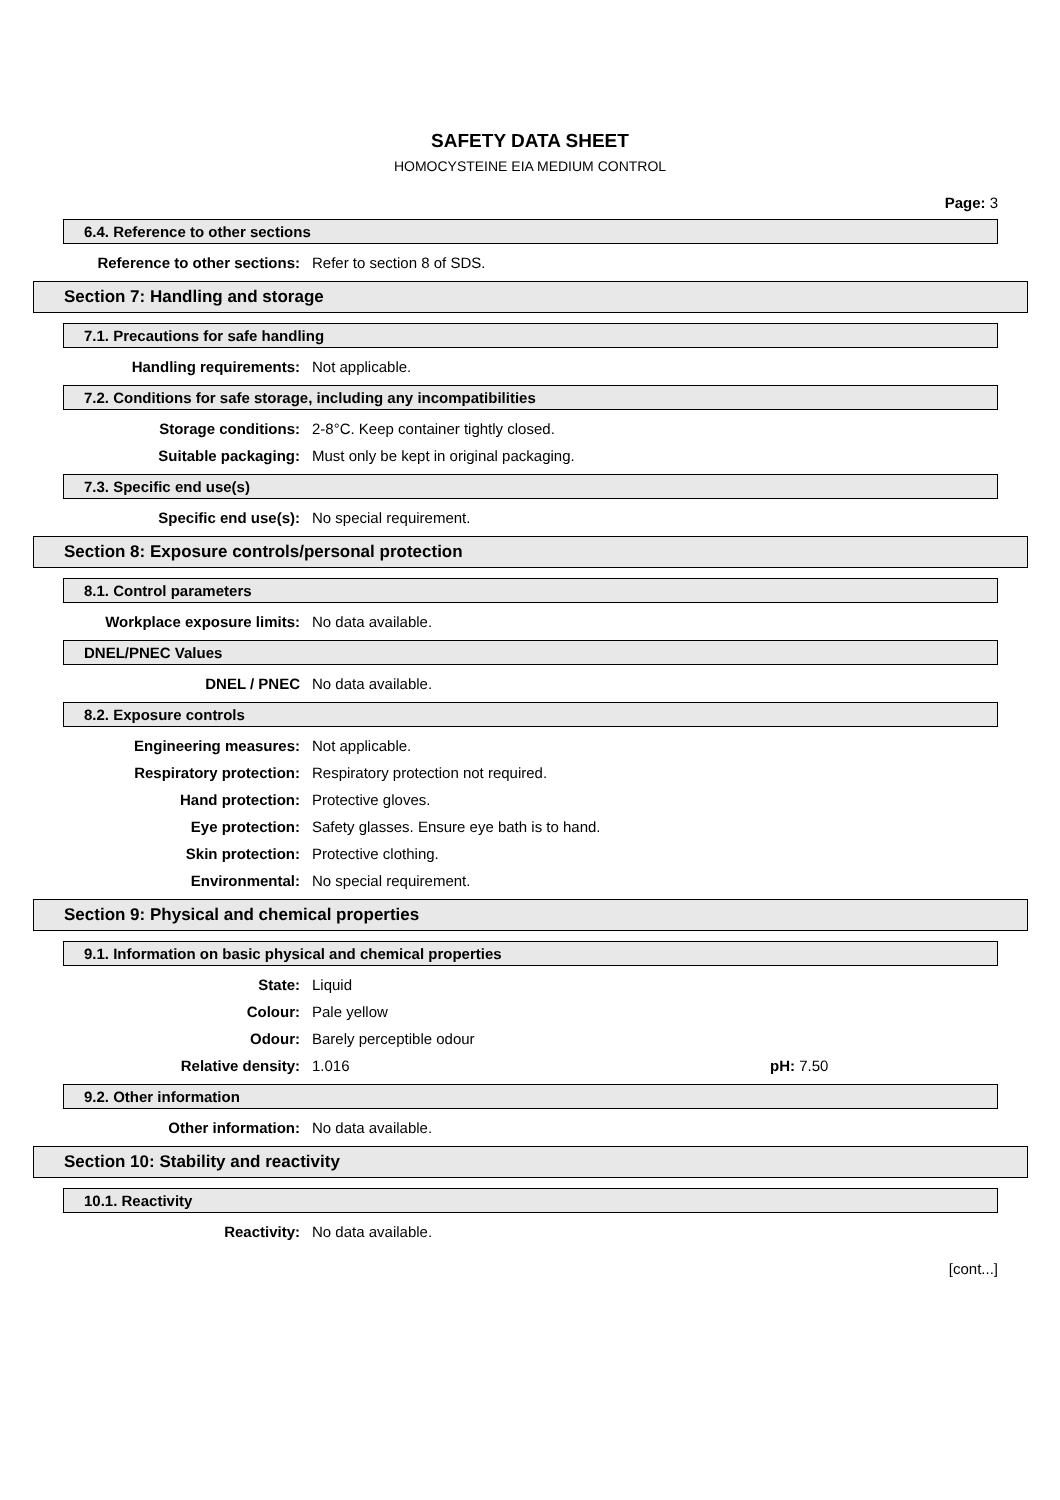SAFETY DATA SHEET
HOMOCYSTEINE EIA MEDIUM CONTROL
Page: 3
6.4. Reference to other sections
Reference to other sections: Refer to section 8 of SDS.
Section 7: Handling and storage
7.1. Precautions for safe handling
Handling requirements: Not applicable.
7.2. Conditions for safe storage, including any incompatibilities
Storage conditions: 2-8°C. Keep container tightly closed.
Suitable packaging: Must only be kept in original packaging.
7.3. Specific end use(s)
Specific end use(s): No special requirement.
Section 8: Exposure controls/personal protection
8.1. Control parameters
Workplace exposure limits: No data available.
DNEL/PNEC Values
DNEL / PNEC No data available.
8.2. Exposure controls
Engineering measures: Not applicable.
Respiratory protection: Respiratory protection not required.
Hand protection: Protective gloves.
Eye protection: Safety glasses. Ensure eye bath is to hand.
Skin protection: Protective clothing.
Environmental: No special requirement.
Section 9: Physical and chemical properties
9.1. Information on basic physical and chemical properties
State: Liquid
Colour: Pale yellow
Odour: Barely perceptible odour
Relative density: 1.016 pH: 7.50
9.2. Other information
Other information: No data available.
Section 10: Stability and reactivity
10.1. Reactivity
Reactivity: No data available.
[cont...]